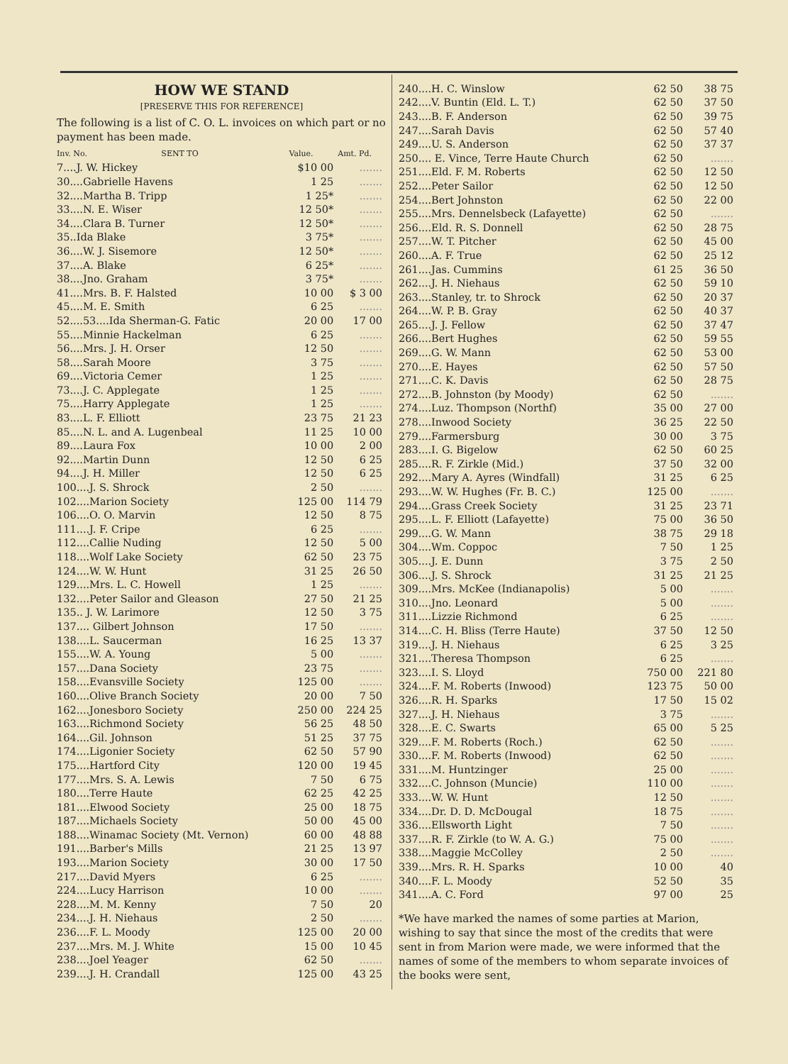HOW WE STAND
[PRESERVE THIS FOR REFERENCE]
The following is a list of C. O. L. invoices on which part or no payment has been made.
| Inv. No. | SENT TO | Value. | Amt. Pd. |
| --- | --- | --- | --- |
| 7....J. W. Hickey | | $10 00 | ....... |
| 30....Gabrielle Havens | | 1 25 | ....... |
| 32....Martha B. Tripp | | 1 25* | ....... |
| 33....N. E. Wiser | | 12 50* | ....... |
| 34....Clara B. Turner | | 12 50* | ....... |
| 35..Ida Blake | | 3 75* | ....... |
| 36....W. J. Sisemore | | 12 50* | ....... |
| 37....A. Blake | | 6 25* | ....... |
| 38....Jno. Graham | | 3 75* | ....... |
| 41....Mrs. B. F. Halsted | | 10 00 | $ 3 00 |
| 45....M. E. Smith | | 6 25 | ....... |
| 52....53....Ida Sherman-G. Fatic | | 20 00 | 17 00 |
| 55....Minnie Hackelman | | 6 25 | ....... |
| 56....Mrs. J. H. Orser | | 12 50 | ....... |
| 58....Sarah Moore | | 3 75 | ....... |
| 69....Victoria Cemer | | 1 25 | ....... |
| 73....J. C. Applegate | | 1 25 | ....... |
| 75....Harry Applegate | | 1 25 | ....... |
| 83....L. F. Elliott | | 23 75 | 21 23 |
| 85....N. L. and A. Lugenbeal | | 11 25 | 10 00 |
| 89....Laura Fox | | 10 00 | 2 00 |
| 92....Martin Dunn | | 12 50 | 6 25 |
| 94....J. H. Miller | | 12 50 | 6 25 |
| 100....J. S. Shrock | | 2 50 | ....... |
| 102....Marion Society | | 125 00 | 114 79 |
| 106....O. O. Marvin | | 12 50 | 8 75 |
| 111....J. F. Cripe | | 6 25 | ....... |
| 112....Callie Nuding | | 12 50 | 5 00 |
| 118....Wolf Lake Society | | 62 50 | 23 75 |
| 124....W. W. Hunt | | 31 25 | 26 50 |
| 129....Mrs. L. C. Howell | | 1 25 | ....... |
| 132....Peter Sailor and Gleason | | 27 50 | 21 25 |
| 135.. J. W. Larimore | | 12 50 | 3 75 |
| 137.... Gilbert Johnson | | 17 50 | ....... |
| 138....L. Saucerman | | 16 25 | 13 37 |
| 155....W. A. Young | | 5 00 | ....... |
| 157....Dana Society | | 23 75 | ....... |
| 158....Evansville Society | | 125 00 | ....... |
| 160....Olive Branch Society | | 20 00 | 7 50 |
| 162....Jonesboro Society | | 250 00 | 224 25 |
| 163....Richmond Society | | 56 25 | 48 50 |
| 164....Gil. Johnson | | 51 25 | 37 75 |
| 174....Ligonier Society | | 62 50 | 57 90 |
| 175....Hartford City | | 120 00 | 19 45 |
| 177....Mrs. S. A. Lewis | | 7 50 | 6 75 |
| 180....Terre Haute | | 62 25 | 42 25 |
| 181....Elwood Society | | 25 00 | 18 75 |
| 187....Michaels Society | | 50 00 | 45 00 |
| 188....Winamac Society (Mt. Vernon) | | 60 00 | 48 88 |
| 191....Barber's Mills | | 21 25 | 13 97 |
| 193....Marion Society | | 30 00 | 17 50 |
| 217....David Myers | | 6 25 | ....... |
| 224....Lucy Harrison | | 10 00 | ....... |
| 228....M. M. Kenny | | 7 50 | 20 |
| 234....J. H. Niehaus | | 2 50 | ....... |
| 236....F. L. Moody | | 125 00 | 20 00 |
| 237....Mrs. M. J. White | | 15 00 | 10 45 |
| 238....Joel Yeager | | 62 50 | ....... |
| 239....J. H. Crandall | | 125 00 | 43 25 |
| 240....H. C. Winslow | 62 50 | 38 75 |
| 242....V. Buntin (Eld. L. T.) | 62 50 | 37 50 |
| 243....B. F. Anderson | 62 50 | 39 75 |
| 247....Sarah Davis | 62 50 | 57 40 |
| 249....U. S. Anderson | 62 50 | 37 37 |
| 250.... E. Vince, Terre Haute Church | 62 50 | ....... |
| 251....Eld. F. M. Roberts | 62 50 | 12 50 |
| 252....Peter Sailor | 62 50 | 12 50 |
| 254....Bert Johnston | 62 50 | 22 00 |
| 255....Mrs. Dennelsbeck (Lafayette) | 62 50 | ....... |
| 256....Eld. R. S. Donnell | 62 50 | 28 75 |
| 257....W. T. Pitcher | 62 50 | 45 00 |
| 260....A. F. True | 62 50 | 25 12 |
| 261....Jas. Cummins | 61 25 | 36 50 |
| 262....J. H. Niehaus | 62 50 | 59 10 |
| 263....Stanley, tr. to Shrock | 62 50 | 20 37 |
| 264....W. P. B. Gray | 62 50 | 40 37 |
| 265....J. J. Fellow | 62 50 | 37 47 |
| 266....Bert Hughes | 62 50 | 59 55 |
| 269....G. W. Mann | 62 50 | 53 00 |
| 270....E. Hayes | 62 50 | 57 50 |
| 271....C. K. Davis | 62 50 | 28 75 |
| 272....B. Johnston (by Moody) | 62 50 | ....... |
| 274....Luz. Thompson (Northf) | 35 00 | 27 00 |
| 278....Inwood Society | 36 25 | 22 50 |
| 279....Farmersburg | 30 00 | 3 75 |
| 283....I. G. Bigelow | 62 50 | 60 25 |
| 285....R. F. Zirkle (Mid.) | 37 50 | 32 00 |
| 292....Mary A. Ayres (Windfall) | 31 25 | 6 25 |
| 293....W. W. Hughes (Fr. B. C.) | 125 00 | ....... |
| 294....Grass Creek Society | 31 25 | 23 71 |
| 295....L. F. Elliott (Lafayette) | 75 00 | 36 50 |
| 299....G. W. Mann | 38 75 | 29 18 |
| 304....Wm. Coppoc | 7 50 | 1 25 |
| 305....J. E. Dunn | 3 75 | 2 50 |
| 306....J. S. Shrock | 31 25 | 21 25 |
| 309....Mrs. McKee (Indianapolis) | 5 00 | ....... |
| 310....Jno. Leonard | 5 00 | ....... |
| 311....Lizzie Richmond | 6 25 | ....... |
| 314....C. H. Bliss (Terre Haute) | 37 50 | 12 50 |
| 319....J. H. Niehaus | 6 25 | 3 25 |
| 321....Theresa Thompson | 6 25 | ....... |
| 323....I. S. Lloyd | 750 00 | 221 80 |
| 324....F. M. Roberts (Inwood) | 123 75 | 50 00 |
| 326....R. H. Sparks | 17 50 | 15 02 |
| 327....J. H. Niehaus | 3 75 | ....... |
| 328....E. C. Swarts | 65 00 | 5 25 |
| 329....F. M. Roberts (Roch.) | 62 50 | ....... |
| 330....F. M. Roberts (Inwood) | 62 50 | ....... |
| 331....M. Huntzinger | 25 00 | ....... |
| 332....C. Johnson (Muncie) | 110 00 | ....... |
| 333....W. W. Hunt | 12 50 | ....... |
| 334....Dr. D. D. McDougal | 18 75 | ....... |
| 336....Ellsworth Light | 7 50 | ....... |
| 337....R. F. Zirkle (to W. A. G.) | 75 00 | ....... |
| 338....Maggie McColley | 2 50 | ....... |
| 339....Mrs. R. H. Sparks | 10 00 | 40 |
| 340....F. L. Moody | 52 50 | 35 |
| 341....A. C. Ford | 97 00 | 25 |
*We have marked the names of some parties at Marion, wishing to say that since the most of the credits that were sent in from Marion were made, we were informed that the names of some of the members to whom separate invoices of the books were sent,